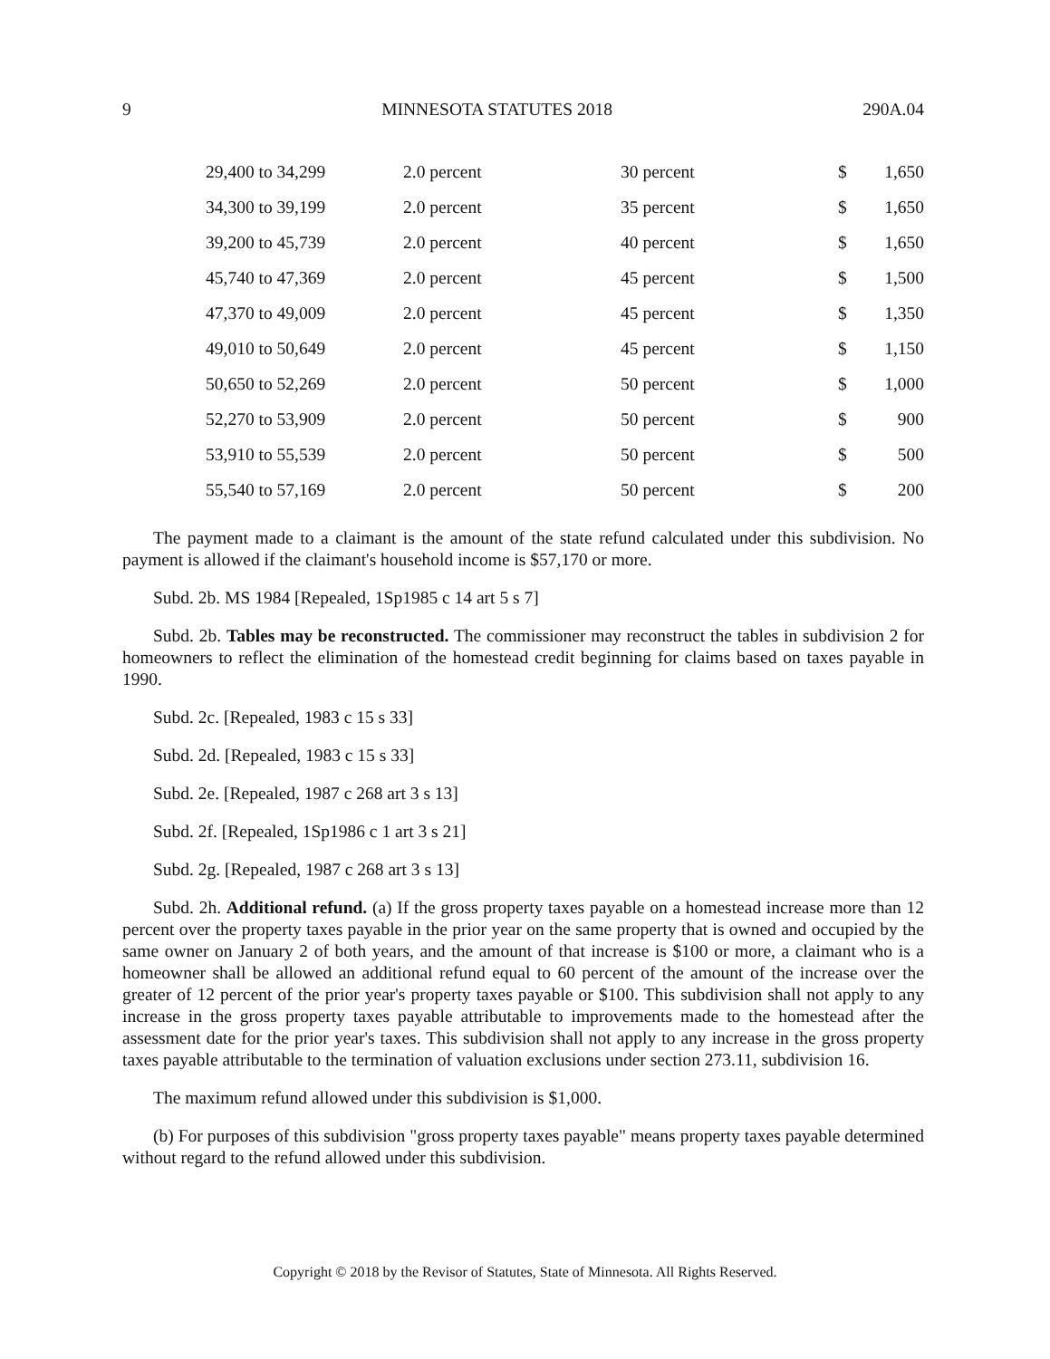9 MINNESOTA STATUTES 2018 290A.04
| 29,400 to 34,299 | 2.0 percent | 30 percent | $ | 1,650 |
| 34,300 to 39,199 | 2.0 percent | 35 percent | $ | 1,650 |
| 39,200 to 45,739 | 2.0 percent | 40 percent | $ | 1,650 |
| 45,740 to 47,369 | 2.0 percent | 45 percent | $ | 1,500 |
| 47,370 to 49,009 | 2.0 percent | 45 percent | $ | 1,350 |
| 49,010 to 50,649 | 2.0 percent | 45 percent | $ | 1,150 |
| 50,650 to 52,269 | 2.0 percent | 50 percent | $ | 1,000 |
| 52,270 to 53,909 | 2.0 percent | 50 percent | $ | 900 |
| 53,910 to 55,539 | 2.0 percent | 50 percent | $ | 500 |
| 55,540 to 57,169 | 2.0 percent | 50 percent | $ | 200 |
The payment made to a claimant is the amount of the state refund calculated under this subdivision. No payment is allowed if the claimant's household income is $57,170 or more.
Subd. 2b. MS 1984 [Repealed, 1Sp1985 c 14 art 5 s 7]
Subd. 2b. Tables may be reconstructed. The commissioner may reconstruct the tables in subdivision 2 for homeowners to reflect the elimination of the homestead credit beginning for claims based on taxes payable in 1990.
Subd. 2c. [Repealed, 1983 c 15 s 33]
Subd. 2d. [Repealed, 1983 c 15 s 33]
Subd. 2e. [Repealed, 1987 c 268 art 3 s 13]
Subd. 2f. [Repealed, 1Sp1986 c 1 art 3 s 21]
Subd. 2g. [Repealed, 1987 c 268 art 3 s 13]
Subd. 2h. Additional refund. (a) If the gross property taxes payable on a homestead increase more than 12 percent over the property taxes payable in the prior year on the same property that is owned and occupied by the same owner on January 2 of both years, and the amount of that increase is $100 or more, a claimant who is a homeowner shall be allowed an additional refund equal to 60 percent of the amount of the increase over the greater of 12 percent of the prior year's property taxes payable or $100. This subdivision shall not apply to any increase in the gross property taxes payable attributable to improvements made to the homestead after the assessment date for the prior year's taxes. This subdivision shall not apply to any increase in the gross property taxes payable attributable to the termination of valuation exclusions under section 273.11, subdivision 16.
The maximum refund allowed under this subdivision is $1,000.
(b) For purposes of this subdivision "gross property taxes payable" means property taxes payable determined without regard to the refund allowed under this subdivision.
Copyright © 2018 by the Revisor of Statutes, State of Minnesota. All Rights Reserved.